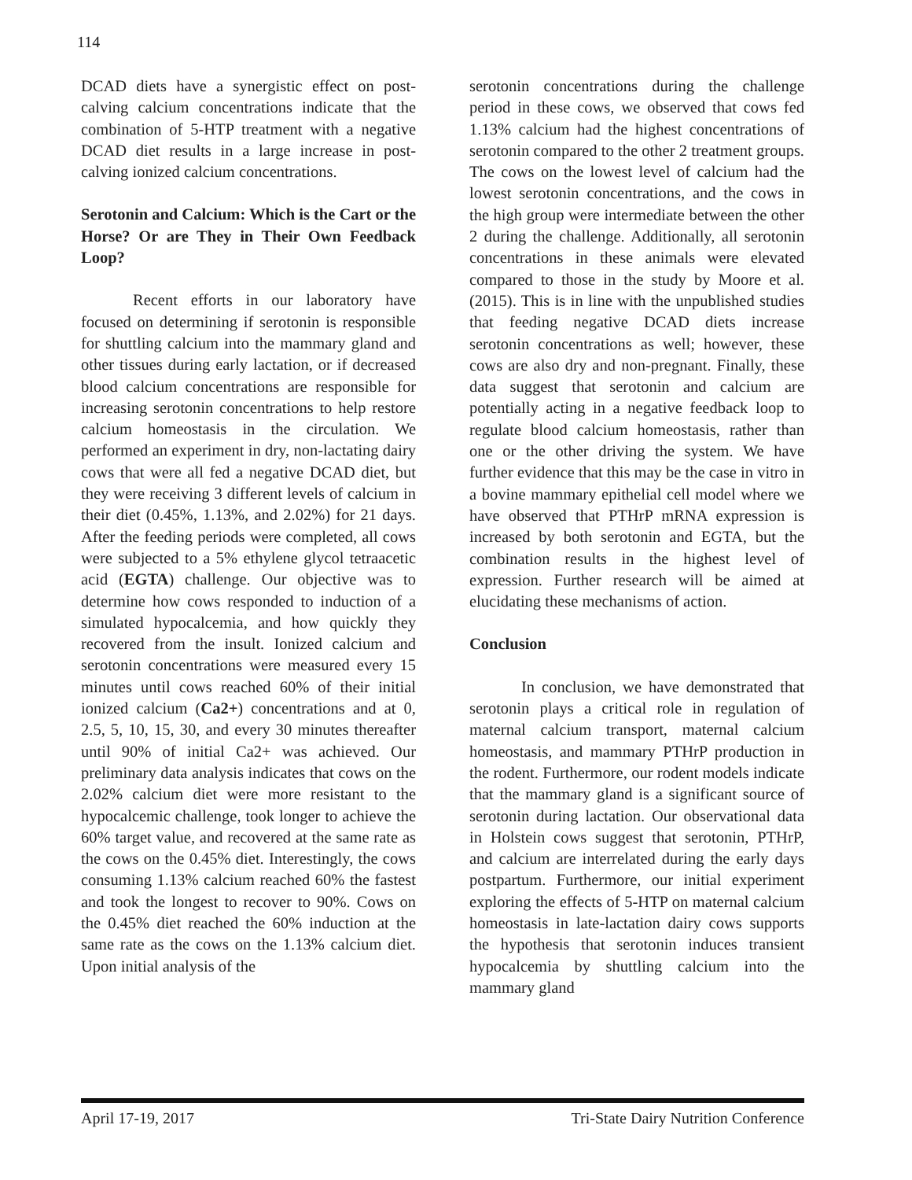114
DCAD diets have a synergistic effect on post-calving calcium concentrations indicate that the combination of 5-HTP treatment with a negative DCAD diet results in a large increase in post-calving ionized calcium concentrations.
Serotonin and Calcium: Which is the Cart or the Horse? Or are They in Their Own Feedback Loop?
Recent efforts in our laboratory have focused on determining if serotonin is responsible for shuttling calcium into the mammary gland and other tissues during early lactation, or if decreased blood calcium concentrations are responsible for increasing serotonin concentrations to help restore calcium homeostasis in the circulation. We performed an experiment in dry, non-lactating dairy cows that were all fed a negative DCAD diet, but they were receiving 3 different levels of calcium in their diet (0.45%, 1.13%, and 2.02%) for 21 days. After the feeding periods were completed, all cows were subjected to a 5% ethylene glycol tetraacetic acid (EGTA) challenge. Our objective was to determine how cows responded to induction of a simulated hypocalcemia, and how quickly they recovered from the insult. Ionized calcium and serotonin concentrations were measured every 15 minutes until cows reached 60% of their initial ionized calcium (Ca2+) concentrations and at 0, 2.5, 5, 10, 15, 30, and every 30 minutes thereafter until 90% of initial Ca2+ was achieved. Our preliminary data analysis indicates that cows on the 2.02% calcium diet were more resistant to the hypocalcemic challenge, took longer to achieve the 60% target value, and recovered at the same rate as the cows on the 0.45% diet. Interestingly, the cows consuming 1.13% calcium reached 60% the fastest and took the longest to recover to 90%. Cows on the 0.45% diet reached the 60% induction at the same rate as the cows on the 1.13% calcium diet. Upon initial analysis of the
serotonin concentrations during the challenge period in these cows, we observed that cows fed 1.13% calcium had the highest concentrations of serotonin compared to the other 2 treatment groups. The cows on the lowest level of calcium had the lowest serotonin concentrations, and the cows in the high group were intermediate between the other 2 during the challenge. Additionally, all serotonin concentrations in these animals were elevated compared to those in the study by Moore et al. (2015). This is in line with the unpublished studies that feeding negative DCAD diets increase serotonin concentrations as well; however, these cows are also dry and non-pregnant. Finally, these data suggest that serotonin and calcium are potentially acting in a negative feedback loop to regulate blood calcium homeostasis, rather than one or the other driving the system. We have further evidence that this may be the case in vitro in a bovine mammary epithelial cell model where we have observed that PTHrP mRNA expression is increased by both serotonin and EGTA, but the combination results in the highest level of expression. Further research will be aimed at elucidating these mechanisms of action.
Conclusion
In conclusion, we have demonstrated that serotonin plays a critical role in regulation of maternal calcium transport, maternal calcium homeostasis, and mammary PTHrP production in the rodent. Furthermore, our rodent models indicate that the mammary gland is a significant source of serotonin during lactation. Our observational data in Holstein cows suggest that serotonin, PTHrP, and calcium are interrelated during the early days postpartum. Furthermore, our initial experiment exploring the effects of 5-HTP on maternal calcium homeostasis in late-lactation dairy cows supports the hypothesis that serotonin induces transient hypocalcemia by shuttling calcium into the mammary gland
April 17-19, 2017 Tri-State Dairy Nutrition Conference